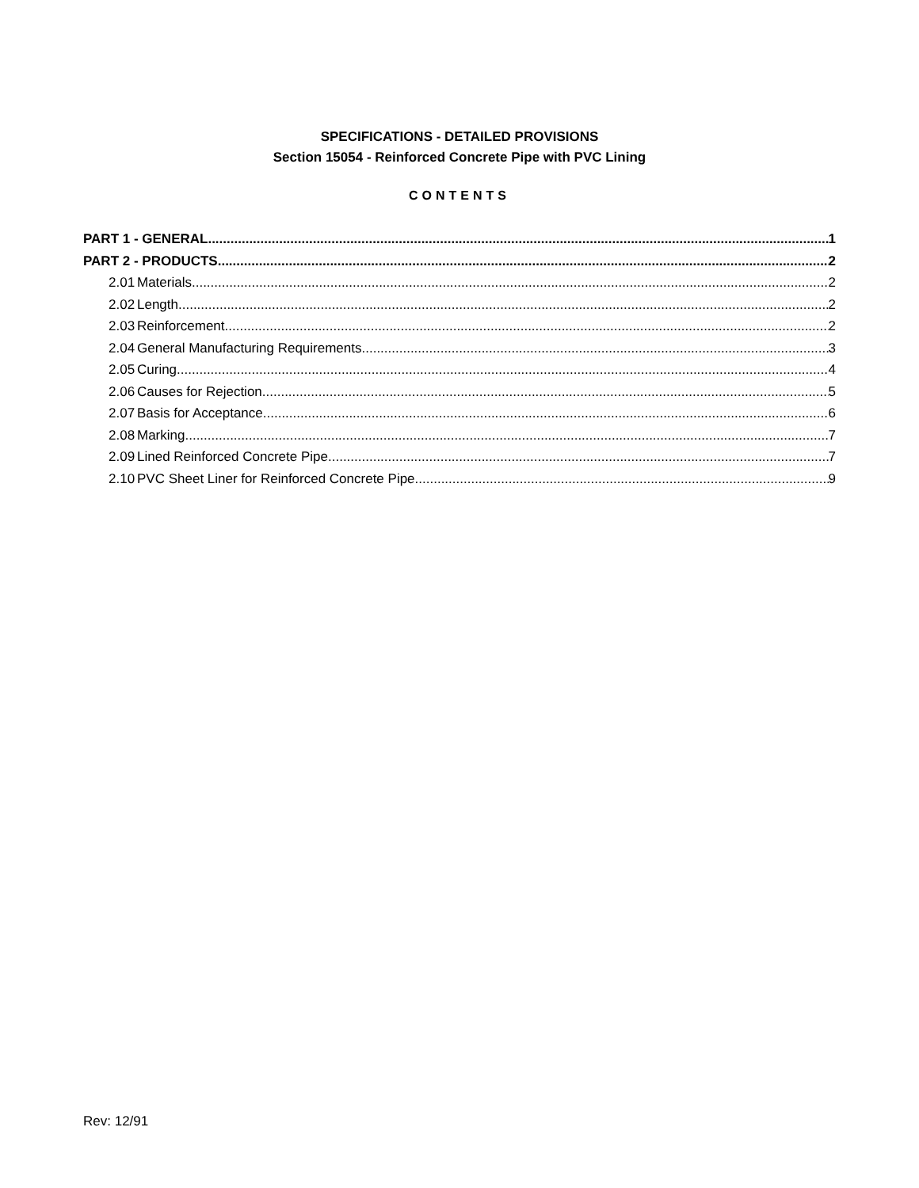SPECIFICATIONS - DETAILED PROVISIONS
Section 15054 - Reinforced Concrete Pipe with PVC Lining
CONTENTS
PART 1 - GENERAL 1
PART 2 - PRODUCTS 2
2.01 Materials 2
2.02 Length 2
2.03 Reinforcement 2
2.04 General Manufacturing Requirements 3
2.05 Curing 4
2.06 Causes for Rejection 5
2.07 Basis for Acceptance 6
2.08 Marking 7
2.09 Lined Reinforced Concrete Pipe 7
2.10 PVC Sheet Liner for Reinforced Concrete Pipe 9
Rev: 12/91